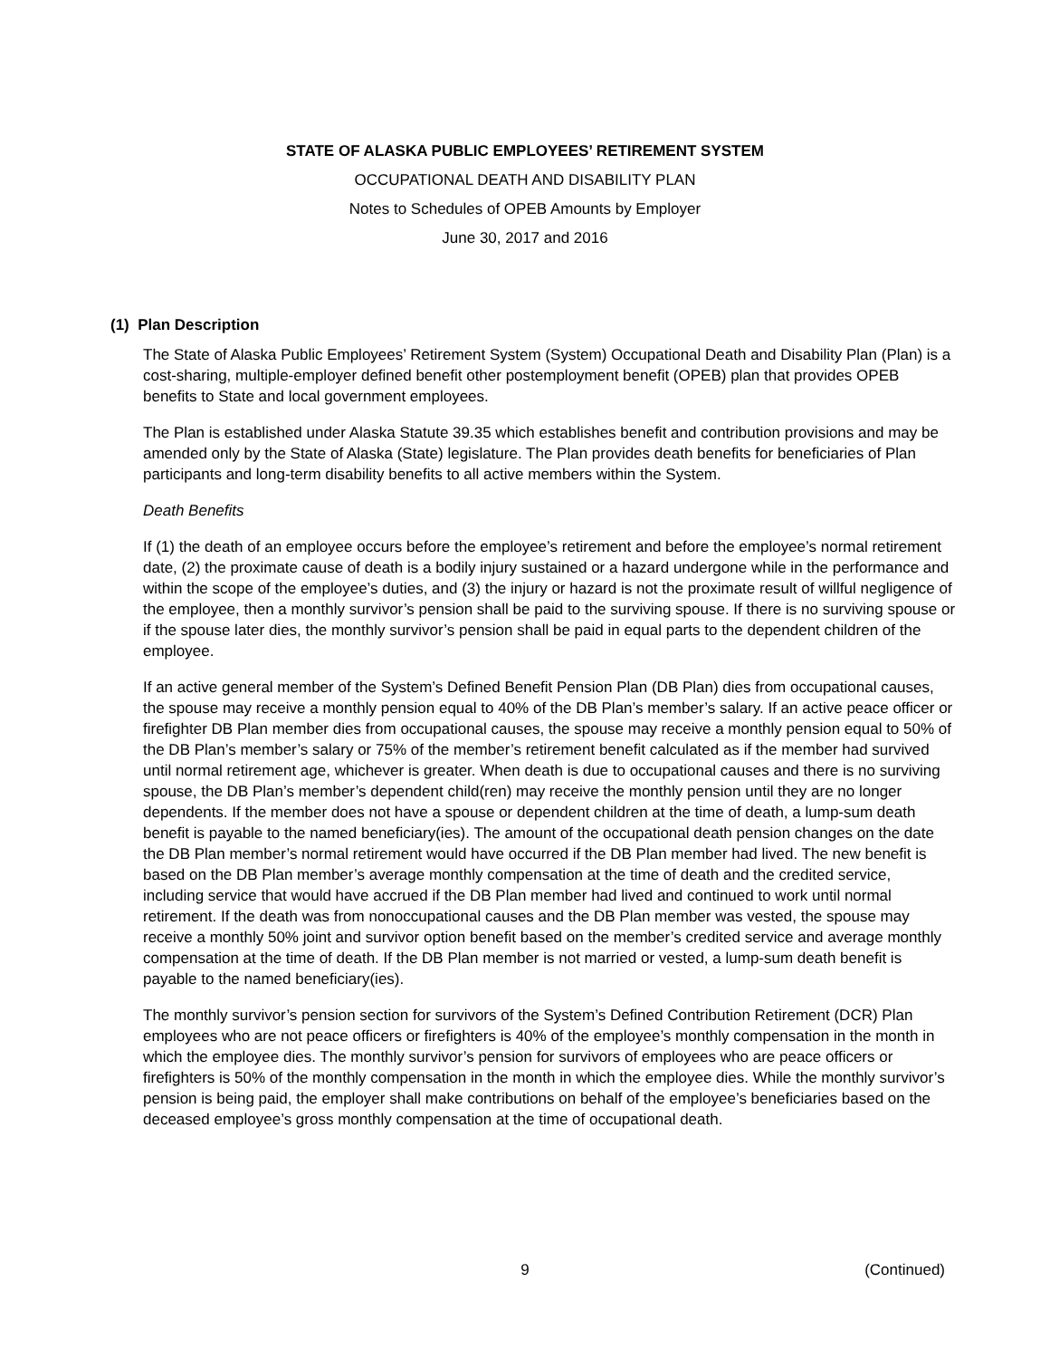STATE OF ALASKA PUBLIC EMPLOYEES’ RETIREMENT SYSTEM
OCCUPATIONAL DEATH AND DISABILITY PLAN
Notes to Schedules of OPEB Amounts by Employer
June 30, 2017 and 2016
(1) Plan Description
The State of Alaska Public Employees’ Retirement System (System) Occupational Death and Disability Plan (Plan) is a cost-sharing, multiple-employer defined benefit other postemployment benefit (OPEB) plan that provides OPEB benefits to State and local government employees.
The Plan is established under Alaska Statute 39.35 which establishes benefit and contribution provisions and may be amended only by the State of Alaska (State) legislature. The Plan provides death benefits for beneficiaries of Plan participants and long-term disability benefits to all active members within the System.
Death Benefits
If (1) the death of an employee occurs before the employee’s retirement and before the employee’s normal retirement date, (2) the proximate cause of death is a bodily injury sustained or a hazard undergone while in the performance and within the scope of the employee’s duties, and (3) the injury or hazard is not the proximate result of willful negligence of the employee, then a monthly survivor’s pension shall be paid to the surviving spouse. If there is no surviving spouse or if the spouse later dies, the monthly survivor’s pension shall be paid in equal parts to the dependent children of the employee.
If an active general member of the System’s Defined Benefit Pension Plan (DB Plan) dies from occupational causes, the spouse may receive a monthly pension equal to 40% of the DB Plan’s member’s salary. If an active peace officer or firefighter DB Plan member dies from occupational causes, the spouse may receive a monthly pension equal to 50% of the DB Plan’s member’s salary or 75% of the member’s retirement benefit calculated as if the member had survived until normal retirement age, whichever is greater. When death is due to occupational causes and there is no surviving spouse, the DB Plan’s member’s dependent child(ren) may receive the monthly pension until they are no longer dependents. If the member does not have a spouse or dependent children at the time of death, a lump-sum death benefit is payable to the named beneficiary(ies). The amount of the occupational death pension changes on the date the DB Plan member’s normal retirement would have occurred if the DB Plan member had lived. The new benefit is based on the DB Plan member’s average monthly compensation at the time of death and the credited service, including service that would have accrued if the DB Plan member had lived and continued to work until normal retirement. If the death was from nonoccupational causes and the DB Plan member was vested, the spouse may receive a monthly 50% joint and survivor option benefit based on the member’s credited service and average monthly compensation at the time of death. If the DB Plan member is not married or vested, a lump-sum death benefit is payable to the named beneficiary(ies).
The monthly survivor’s pension section for survivors of the System’s Defined Contribution Retirement (DCR) Plan employees who are not peace officers or firefighters is 40% of the employee’s monthly compensation in the month in which the employee dies. The monthly survivor’s pension for survivors of employees who are peace officers or firefighters is 50% of the monthly compensation in the month in which the employee dies. While the monthly survivor’s pension is being paid, the employer shall make contributions on behalf of the employee’s beneficiaries based on the deceased employee’s gross monthly compensation at the time of occupational death.
9
(Continued)